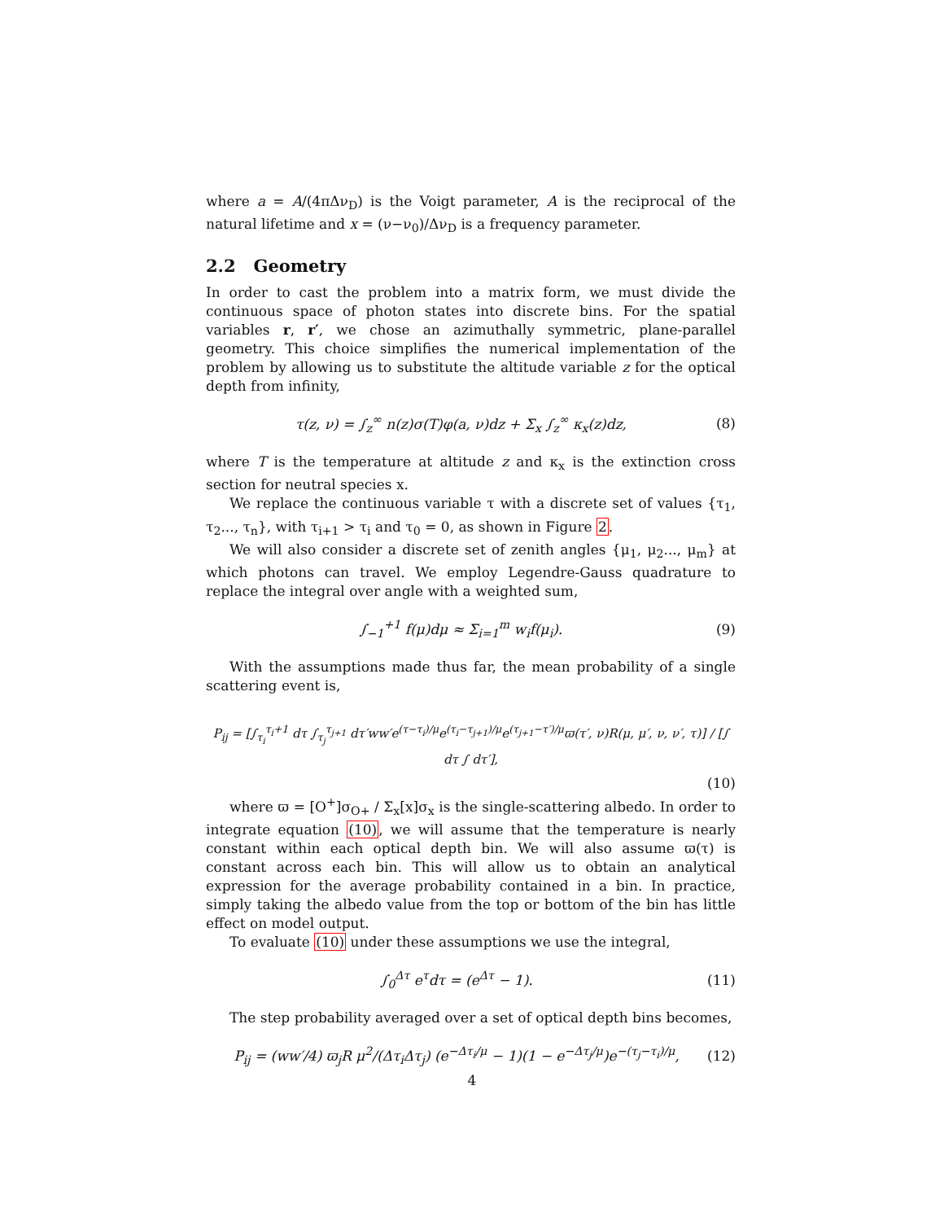where a = A/(4πΔν<sub>D</sub>) is the Voigt parameter, A is the reciprocal of the natural lifetime and x = (ν−ν<sub>0</sub>)/Δν<sub>D</sub> is a frequency parameter.
2.2 Geometry
In order to cast the problem into a matrix form, we must divide the continuous space of photon states into discrete bins. For the spatial variables r, r′, we chose an azimuthally symmetric, plane-parallel geometry. This choice simplifies the numerical implementation of the problem by allowing us to substitute the altitude variable z for the optical depth from infinity,
τ(z, ν) = ∫<sub>z</sub><sup>∞</sup> n(z)σ(T)φ(a, ν)dz + Σ<sub>x</sub> ∫<sub>z</sub><sup>∞</sup> κ<sub>x</sub>(z)dz, (8)
where T is the temperature at altitude z and κ<sub>x</sub> is the extinction cross section for neutral species x.
We replace the continuous variable τ with a discrete set of values {τ<sub>1</sub>, τ<sub>2</sub>..., τ<sub>n</sub>}, with τ<sub>i+1</sub> > τ<sub>i</sub> and τ<sub>0</sub> = 0, as shown in Figure 2.
We will also consider a discrete set of zenith angles {μ<sub>1</sub>, μ<sub>2</sub>..., μ<sub>m</sub>} at which photons can travel. We employ Legendre-Gauss quadrature to replace the integral over angle with a weighted sum,
∫<sub>−1</sub><sup>+1</sup> f(μ)dμ ≈ Σ<sub>i=1</sub><sup>m</sup> w<sub>i</sub>f(μ<sub>i</sub>). (9)
With the assumptions made thus far, the mean probability of a single scattering event is,
P<sub>ij</sub> = [∫<sub>τ<sub>i</sub></sub><sup>τ<sub>i</sub>+1</sup> dτ ∫<sub>τ<sub>j</sub></sub><sup>τ<sub>j+1</sub></sup> dτ′ww′e<sup>(τ−τ<sub>i</sub>)/μ</sup>e<sup>(τ<sub>i</sub>−τ<sub>j+1</sub>)/μ</sup>e<sup>(τ<sub>j+1</sub>−τ′)/μ</sup>ϖ(τ′, ν)R(μ, μ′, ν, ν′, τ)] / [∫ dτ ∫ dτ′],
(10)
where ϖ = [O<sup>+</sup>]σ<sub>O+</sub> / Σ<sub>x</sub>[x]σ<sub>x</sub> is the single-scattering albedo. In order to integrate equation (10), we will assume that the temperature is nearly constant within each optical depth bin. We will also assume ϖ(τ) is constant across each bin. This will allow us to obtain an analytical expression for the average probability contained in a bin. In practice, simply taking the albedo value from the top or bottom of the bin has little effect on model output.
To evaluate (10) under these assumptions we use the integral,
∫<sub>0</sub><sup>Δτ</sup> e<sup>τ</sup>dτ = (e<sup>Δτ</sup> − 1). (11)
The step probability averaged over a set of optical depth bins becomes,
P<sub>ij</sub> = (ww′/4) ϖ<sub>j</sub>R μ<sup>2</sup>/(Δτ<sub>i</sub>Δτ<sub>j</sub>) (e<sup>−Δτ<sub>i</sub>/μ</sup> − 1)(1 − e<sup>−Δτ<sub>j</sub>/μ</sup>)e<sup>−(τ<sub>j</sub>−τ<sub>i</sub>)/μ</sup>, (12)
4